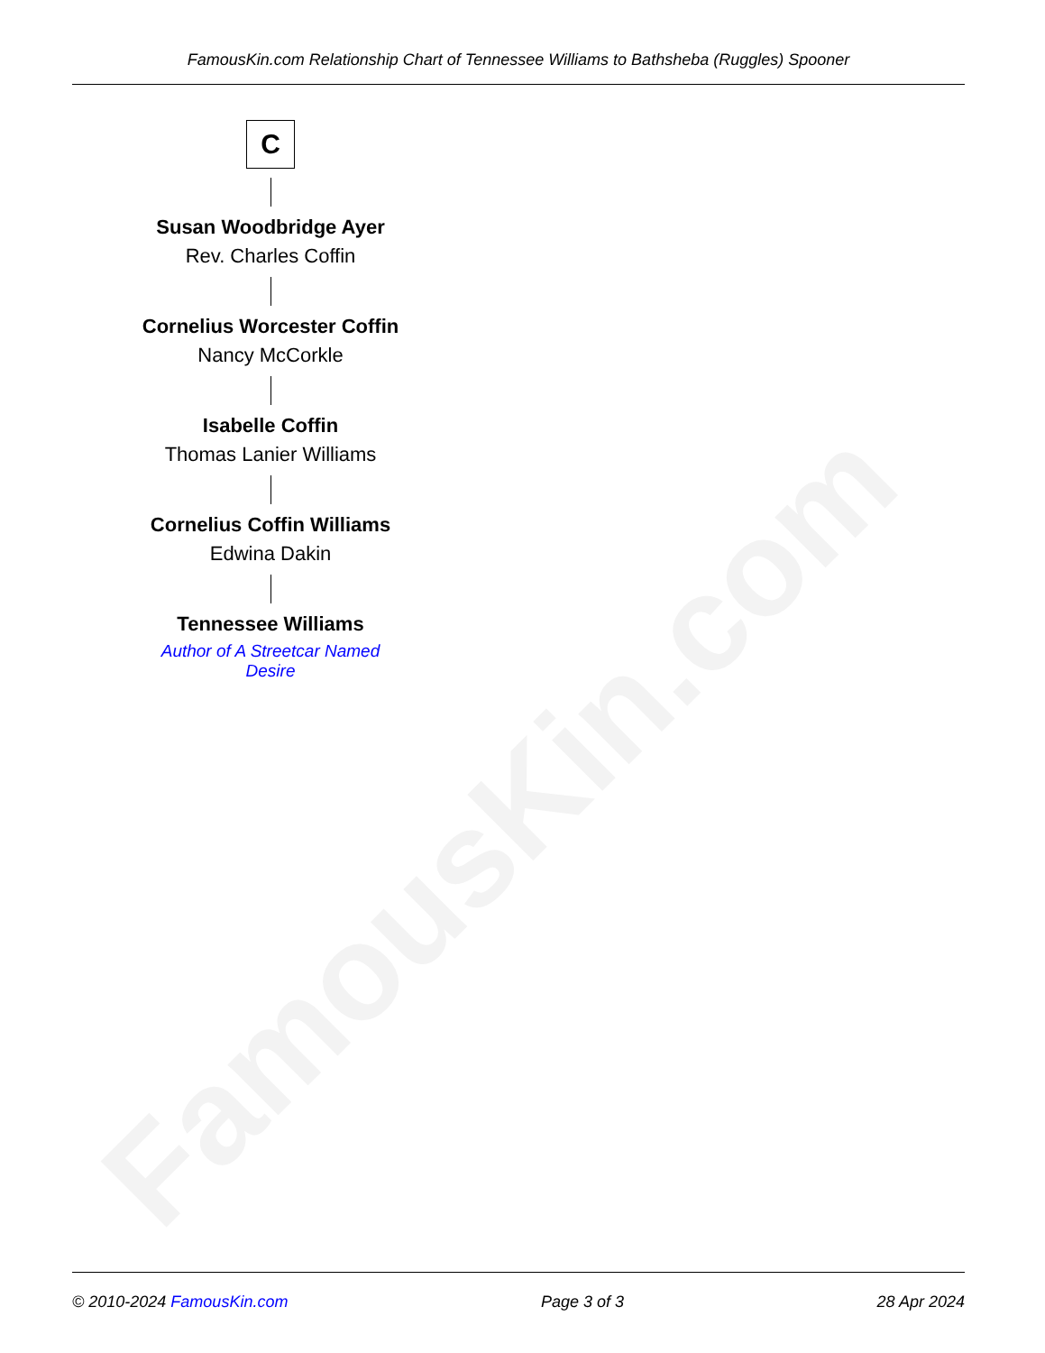FamousKin.com
FamousKin.com Relationship Chart of Tennessee Williams to Bathsheba (Ruggles) Spooner
C
Susan Woodbridge Ayer
Rev. Charles Coffin
Cornelius Worcester Coffin
Nancy McCorkle
Isabelle Coffin
Thomas Lanier Williams
Cornelius Coffin Williams
Edwina Dakin
Tennessee Williams
Author of A Streetcar Named Desire
© 2010-2024 FamousKin.com Page 3 of 3 28 Apr 2024